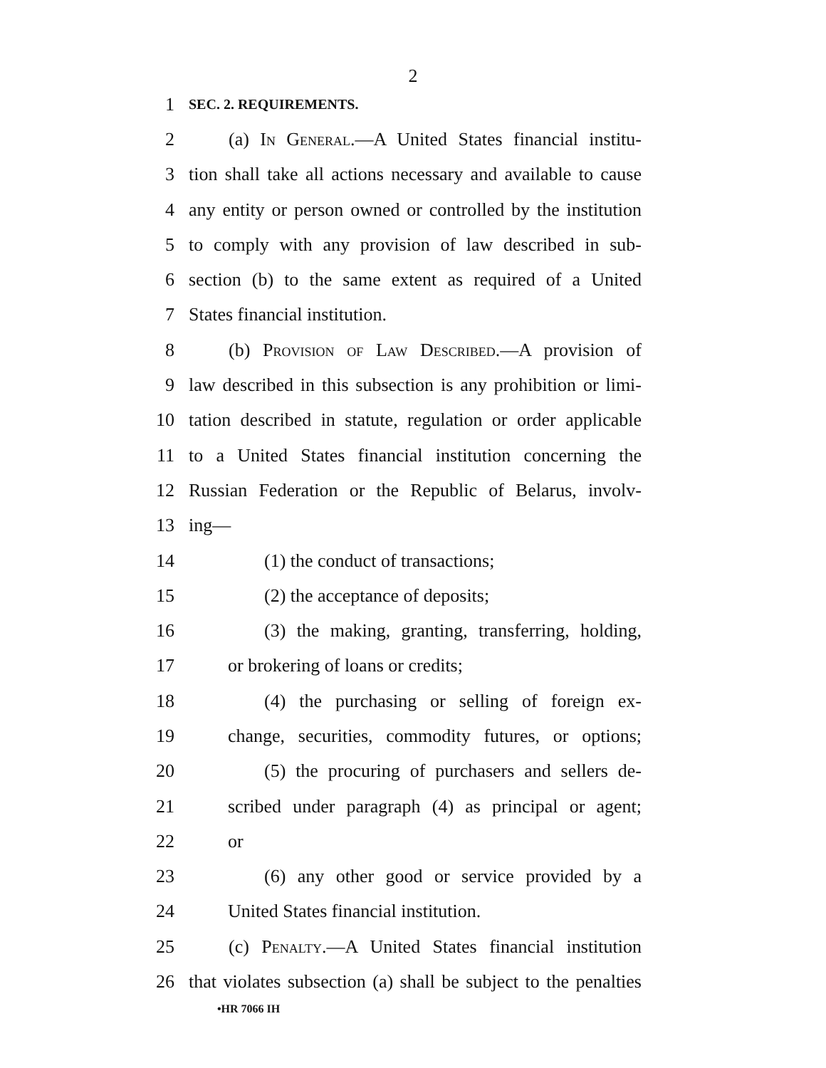2
1 SEC. 2. REQUIREMENTS.
2 (a) In General.—A United States financial institu-
3 tion shall take all actions necessary and available to cause
4 any entity or person owned or controlled by the institution
5 to comply with any provision of law described in sub-
6 section (b) to the same extent as required of a United
7 States financial institution.
8 (b) Provision of Law Described.—A provision of
9 law described in this subsection is any prohibition or limi-
10 tation described in statute, regulation or order applicable
11 to a United States financial institution concerning the
12 Russian Federation or the Republic of Belarus, involv-
13 ing—
14 (1) the conduct of transactions;
15 (2) the acceptance of deposits;
16 (3) the making, granting, transferring, holding,
17 or brokering of loans or credits;
18 (4) the purchasing or selling of foreign ex-
19 change, securities, commodity futures, or options;
20 (5) the procuring of purchasers and sellers de-
21 scribed under paragraph (4) as principal or agent;
22 or
23 (6) any other good or service provided by a
24 United States financial institution.
25 (c) Penalty.—A United States financial institution
26 that violates subsection (a) shall be subject to the penalties
•HR 7066 IH